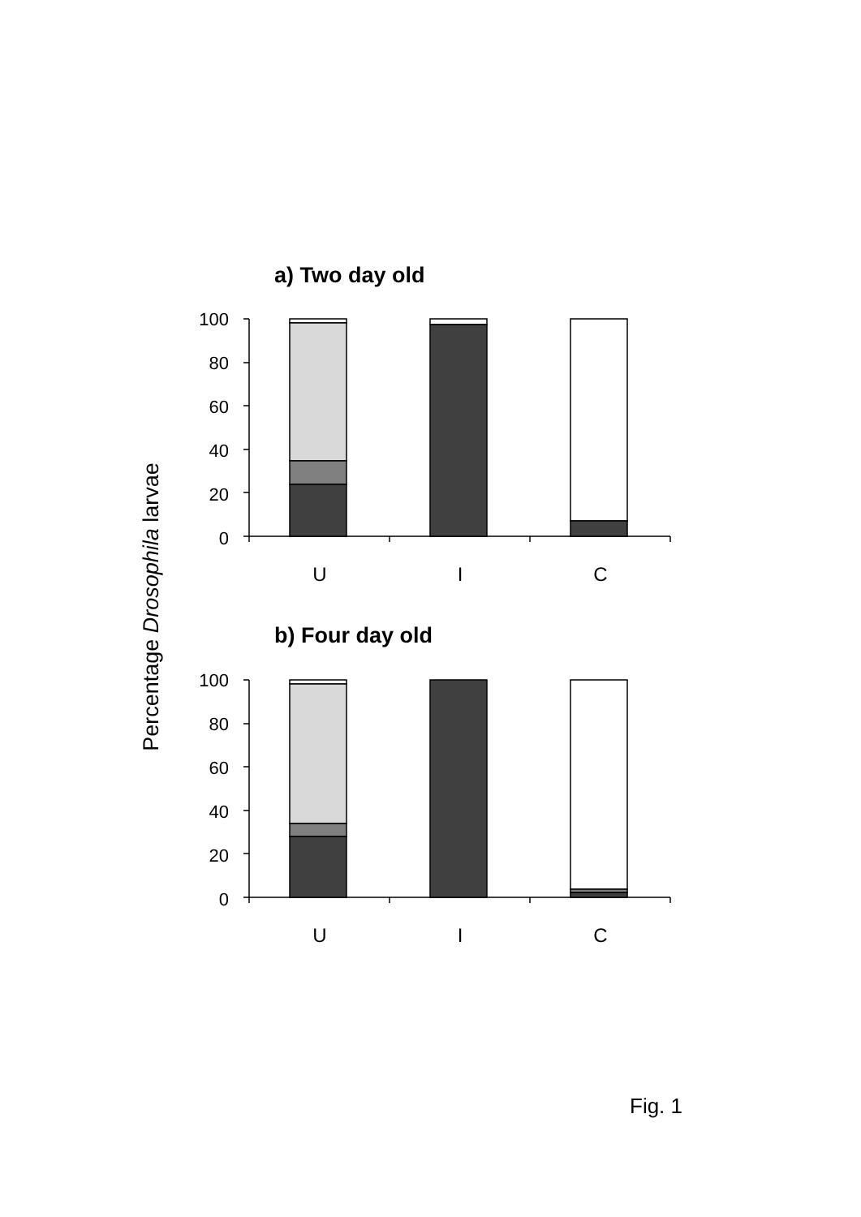a) Two day old
100
80
60
40
20
0
U
I
C
b) Four day old
100
80
60
40
20
0
U
I
C
Percentage Drosophila larvae
Fig. 1